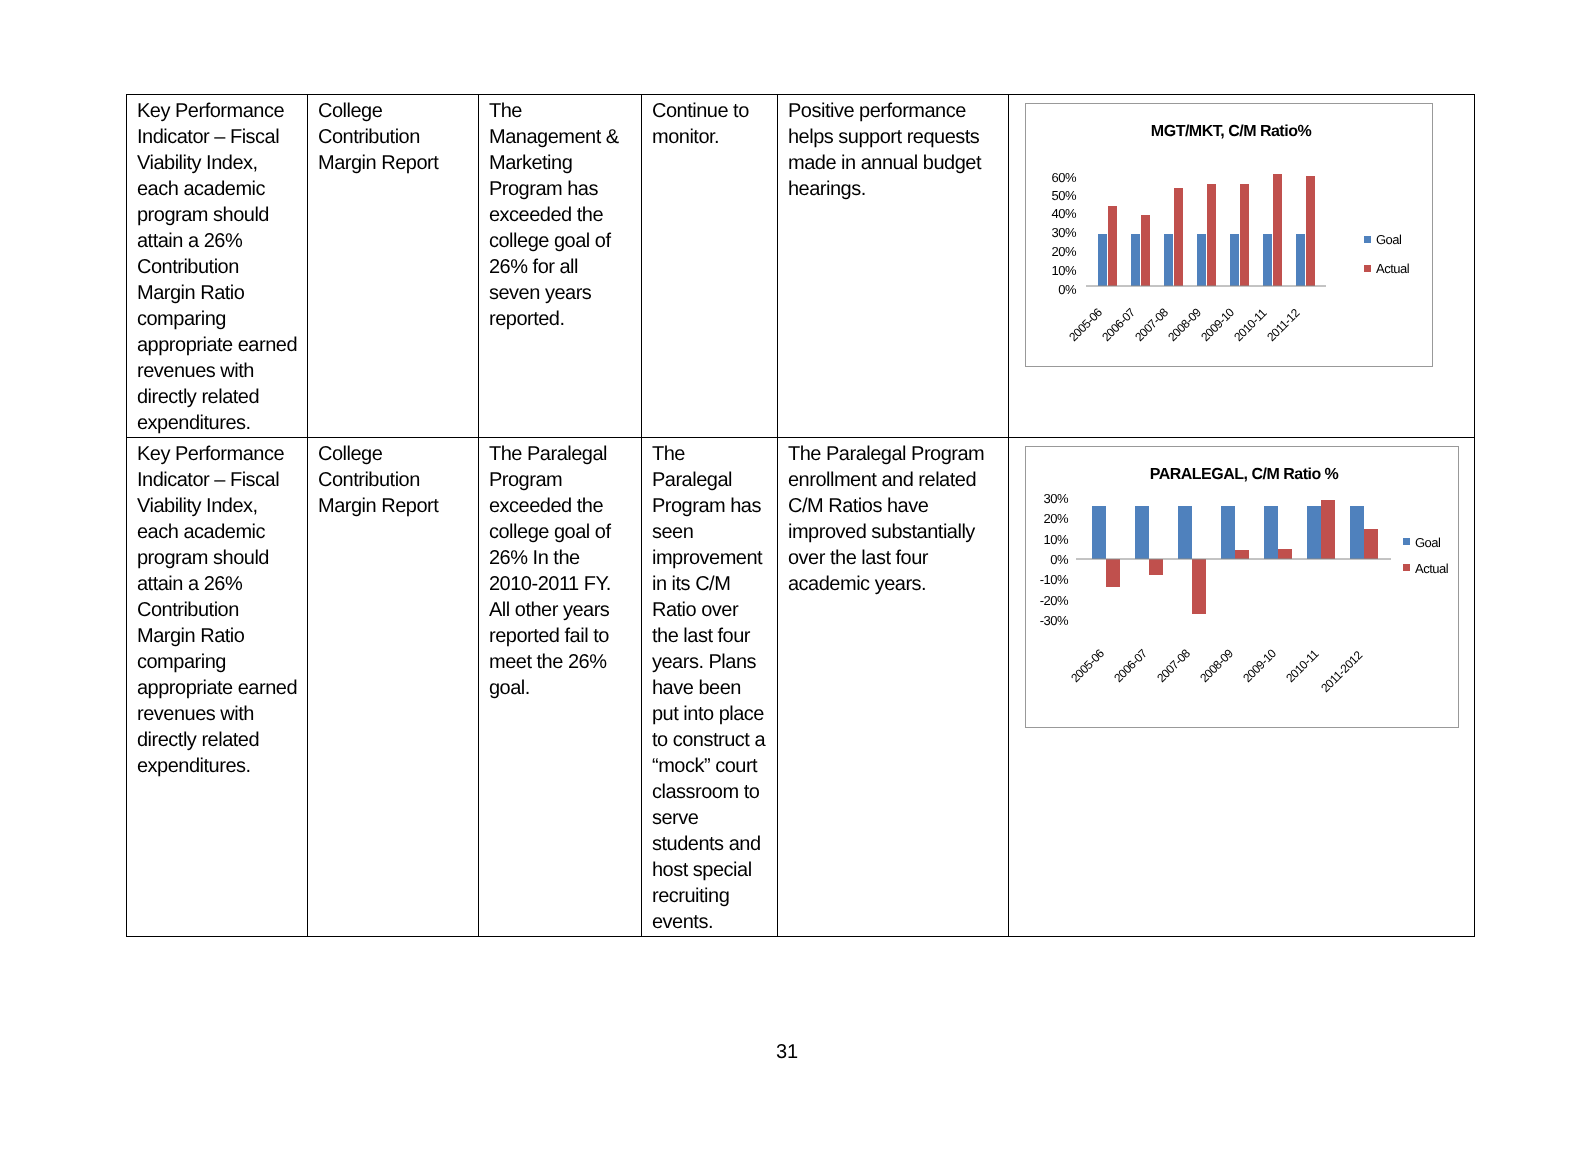| Key Performance Indicator – Fiscal Viability Index, each academic program should attain a 26% Contribution Margin Ratio comparing appropriate earned revenues with directly related expenditures. | College Contribution Margin Report | The Management & Marketing Program has exceeded the college goal of 26% for all seven years reported. | Continue to monitor. | Positive performance helps support requests made in annual budget hearings. | MGT/MKT, C/M Ratio% 60% 50% 40% 30% 20% 10% 0% 2005-06 2006-07 2007-08 2008-09 2009-10 2010-11 2011-12 Goal Actual |
| Key Performance Indicator – Fiscal Viability Index, each academic program should attain a 26% Contribution Margin Ratio comparing appropriate earned revenues with directly related expenditures. | College Contribution Margin Report | The Paralegal Program exceeded the college goal of 26% In the 2010-2011 FY. All other years reported fail to meet the 26% goal. | The Paralegal Program has seen improvement in its C/M Ratio over the last four years. Plans have been put into place to construct a “mock” court classroom to serve students and host special recruiting events. | The Paralegal Program enrollment and related C/M Ratios have improved substantially over the last four academic years. | PARALEGAL, C/M Ratio % 30% 20% 10% 0% -10% -20% -30% 2005-06 2006-07 2007-08 2008-09 2009-10 2010-11 2011-2012 Goal Actual |
31